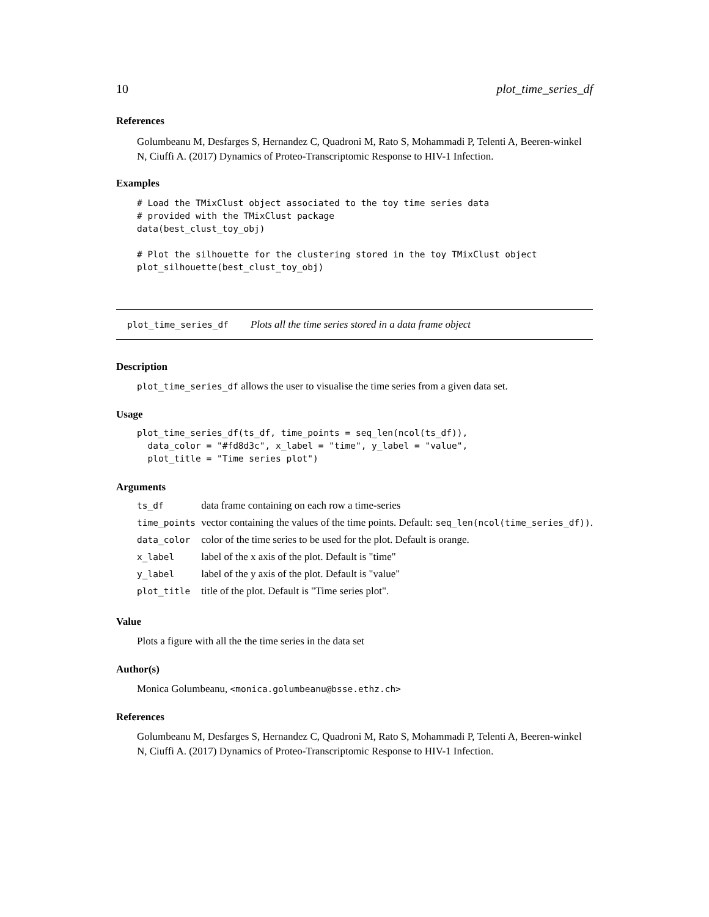10 plot_time_series_df
References
Golumbeanu M, Desfarges S, Hernandez C, Quadroni M, Rato S, Mohammadi P, Telenti A, Beeren-winkel N, Ciuffi A. (2017) Dynamics of Proteo-Transcriptomic Response to HIV-1 Infection.
Examples
# Load the TMixClust object associated to the toy time series data
# provided with the TMixClust package
data(best_clust_toy_obj)

# Plot the silhouette for the clustering stored in the toy TMixClust object
plot_silhouette(best_clust_toy_obj)
plot_time_series_df Plots all the time series stored in a data frame object
Description
plot_time_series_df allows the user to visualise the time series from a given data set.
Usage
plot_time_series_df(ts_df, time_points = seq_len(ncol(ts_df)),
  data_color = "#fd8d3c", x_label = "time", y_label = "value",
  plot_title = "Time series plot")
Arguments
| ts_df | data frame containing on each row a time-series |
| time_points | vector containing the values of the time points. Default: seq_len(ncol(time_series_df)) . |
| data_color | color of the time series to be used for the plot. Default is orange. |
| x_label | label of the x axis of the plot. Default is "time" |
| y_label | label of the y axis of the plot. Default is "value" |
| plot_title | title of the plot. Default is "Time series plot". |
Value
Plots a figure with all the the time series in the data set
Author(s)
Monica Golumbeanu, <monica.golumbeanu@bsse.ethz.ch>
References
Golumbeanu M, Desfarges S, Hernandez C, Quadroni M, Rato S, Mohammadi P, Telenti A, Beeren-winkel N, Ciuffi A. (2017) Dynamics of Proteo-Transcriptomic Response to HIV-1 Infection.